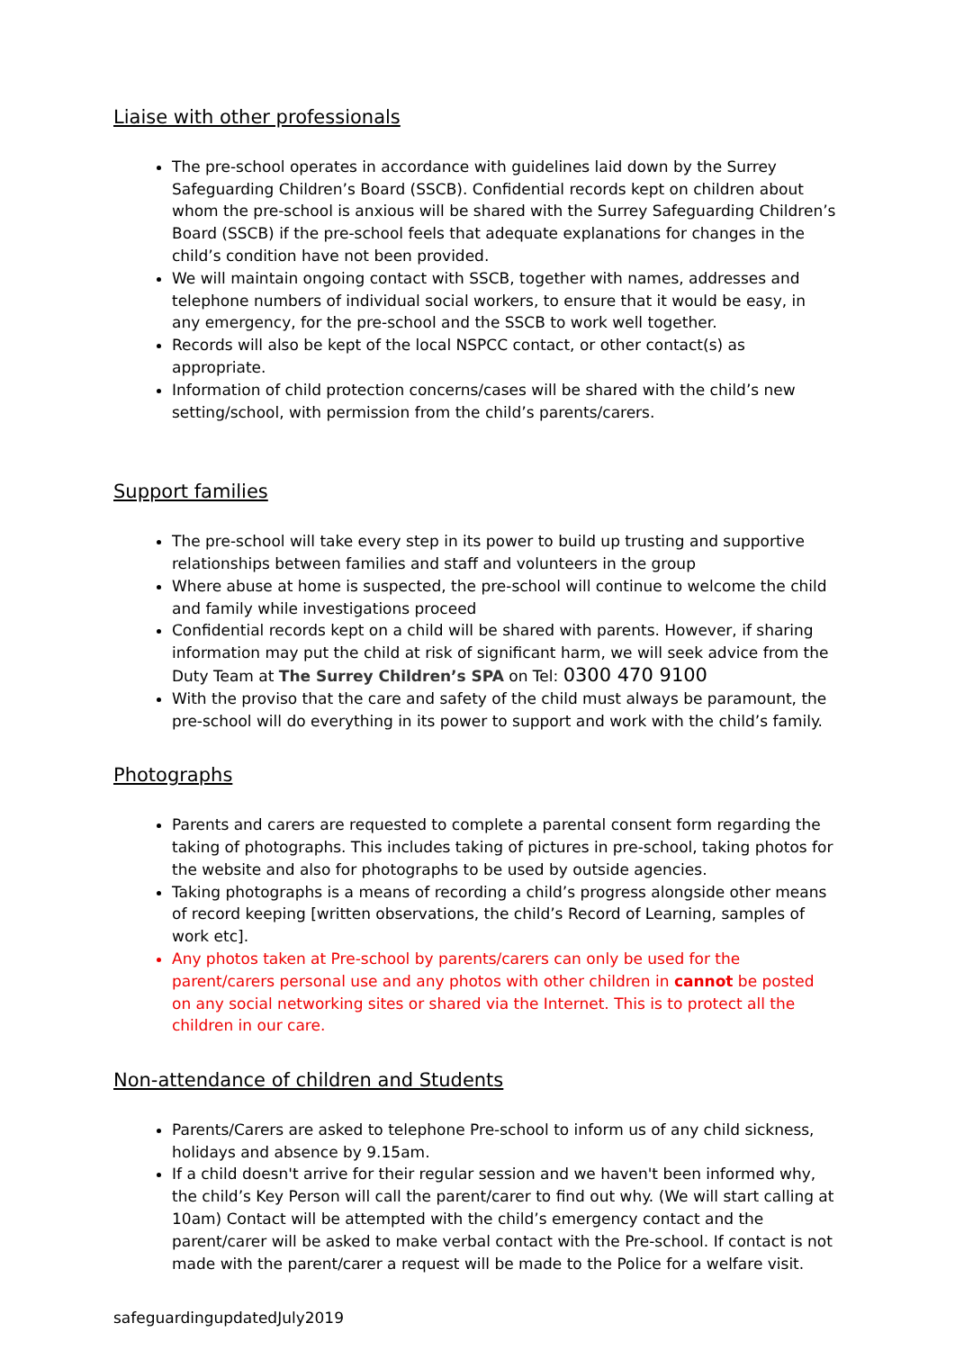Liaise with other professionals
The pre-school operates in accordance with guidelines laid down by the Surrey Safeguarding Children’s Board (SSCB). Confidential records kept on children about whom the pre-school is anxious will be shared with the Surrey Safeguarding Children’s Board (SSCB) if the pre-school feels that adequate explanations for changes in the child’s condition have not been provided.
We will maintain ongoing contact with SSCB, together with names, addresses and telephone numbers of individual social workers, to ensure that it would be easy, in any emergency, for the pre-school and the SSCB to work well together.
Records will also be kept of the local NSPCC contact, or other contact(s) as appropriate.
Information of child protection concerns/cases will be shared with the child’s new setting/school, with permission from the child’s parents/carers.
Support families
The pre-school will take every step in its power to build up trusting and supportive relationships between families and staff and volunteers in the group
Where abuse at home is suspected, the pre-school will continue to welcome the child and family while investigations proceed
Confidential records kept on a child will be shared with parents. However, if sharing information may put the child at risk of significant harm, we will seek advice from the Duty Team at The Surrey Children’s SPA on Tel: 0300 470 9100
With the proviso that the care and safety of the child must always be paramount, the pre-school will do everything in its power to support and work with the child’s family.
Photographs
Parents and carers are requested to complete a parental consent form regarding the taking of photographs. This includes taking of pictures in pre-school, taking photos for the website and also for photographs to be used by outside agencies.
Taking photographs is a means of recording a child’s progress alongside other means of record keeping [written observations, the child’s Record of Learning, samples of work etc].
Any photos taken at Pre-school by parents/carers can only be used for the parent/carers personal use and any photos with other children in cannot be posted on any social networking sites or shared via the Internet. This is to protect all the children in our care.
Non-attendance of children and Students
Parents/Carers are asked to telephone Pre-school to inform us of any child sickness, holidays and absence by 9.15am.
If a child doesn't arrive for their regular session and we haven't been informed why, the child’s Key Person will call the parent/carer to find out why. (We will start calling at 10am) Contact will be attempted with the child’s emergency contact and the parent/carer will be asked to make verbal contact with the Pre-school. If contact is not made with the parent/carer a request will be made to the Police for a welfare visit.
safeguardingupdatedJuly2019